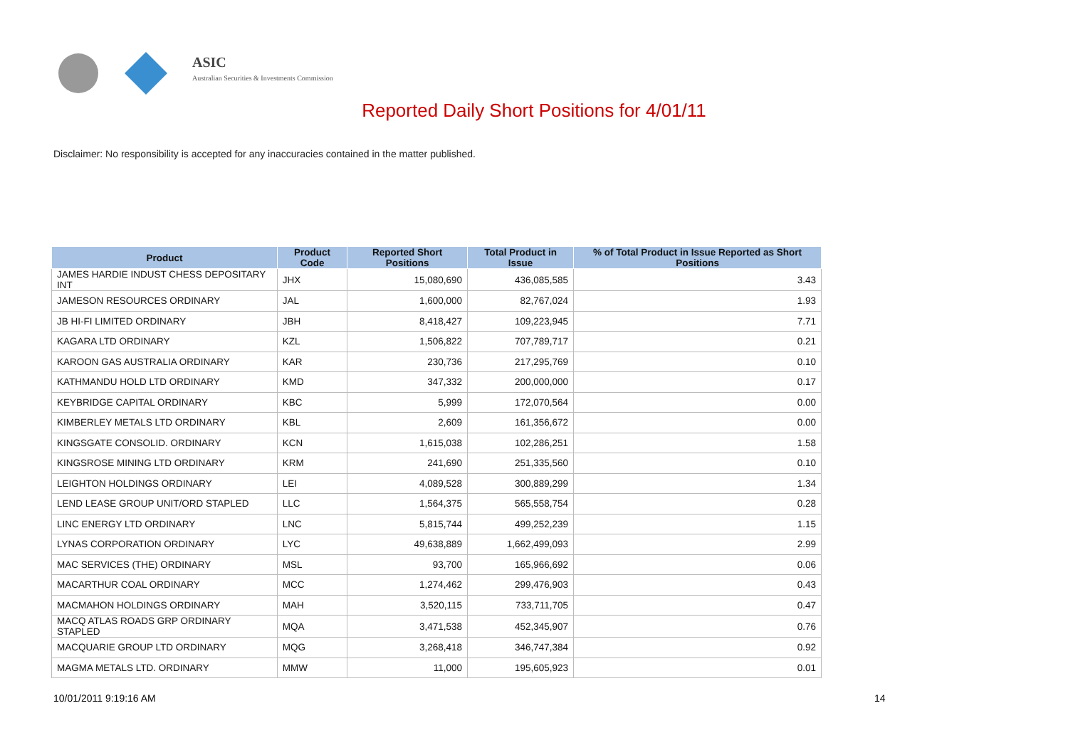ASIC
Australian Securities & Investments Commission
Reported Daily Short Positions for 4/01/11
Disclaimer: No responsibility is accepted for any inaccuracies contained in the matter published.
| Product | Product Code | Reported Short Positions | Total Product in Issue | % of Total Product in Issue Reported as Short Positions |
| --- | --- | --- | --- | --- |
| JAMES HARDIE INDUST CHESS DEPOSITARY INT | JHX | 15,080,690 | 436,085,585 | 3.43 |
| JAMESON RESOURCES ORDINARY | JAL | 1,600,000 | 82,767,024 | 1.93 |
| JB HI-FI LIMITED ORDINARY | JBH | 8,418,427 | 109,223,945 | 7.71 |
| KAGARA LTD ORDINARY | KZL | 1,506,822 | 707,789,717 | 0.21 |
| KAROON GAS AUSTRALIA ORDINARY | KAR | 230,736 | 217,295,769 | 0.10 |
| KATHMANDU HOLD LTD ORDINARY | KMD | 347,332 | 200,000,000 | 0.17 |
| KEYBRIDGE CAPITAL ORDINARY | KBC | 5,999 | 172,070,564 | 0.00 |
| KIMBERLEY METALS LTD ORDINARY | KBL | 2,609 | 161,356,672 | 0.00 |
| KINGSGATE CONSOLID. ORDINARY | KCN | 1,615,038 | 102,286,251 | 1.58 |
| KINGSROSE MINING LTD ORDINARY | KRM | 241,690 | 251,335,560 | 0.10 |
| LEIGHTON HOLDINGS ORDINARY | LEI | 4,089,528 | 300,889,299 | 1.34 |
| LEND LEASE GROUP UNIT/ORD STAPLED | LLC | 1,564,375 | 565,558,754 | 0.28 |
| LINC ENERGY LTD ORDINARY | LNC | 5,815,744 | 499,252,239 | 1.15 |
| LYNAS CORPORATION ORDINARY | LYC | 49,638,889 | 1,662,499,093 | 2.99 |
| MAC SERVICES (THE) ORDINARY | MSL | 93,700 | 165,966,692 | 0.06 |
| MACARTHUR COAL ORDINARY | MCC | 1,274,462 | 299,476,903 | 0.43 |
| MACMAHON HOLDINGS ORDINARY | MAH | 3,520,115 | 733,711,705 | 0.47 |
| MACQ ATLAS ROADS GRP ORDINARY STAPLED | MQA | 3,471,538 | 452,345,907 | 0.76 |
| MACQUARIE GROUP LTD ORDINARY | MQG | 3,268,418 | 346,747,384 | 0.92 |
| MAGMA METALS LTD. ORDINARY | MMW | 11,000 | 195,605,923 | 0.01 |
10/01/2011 9:19:16 AM 14